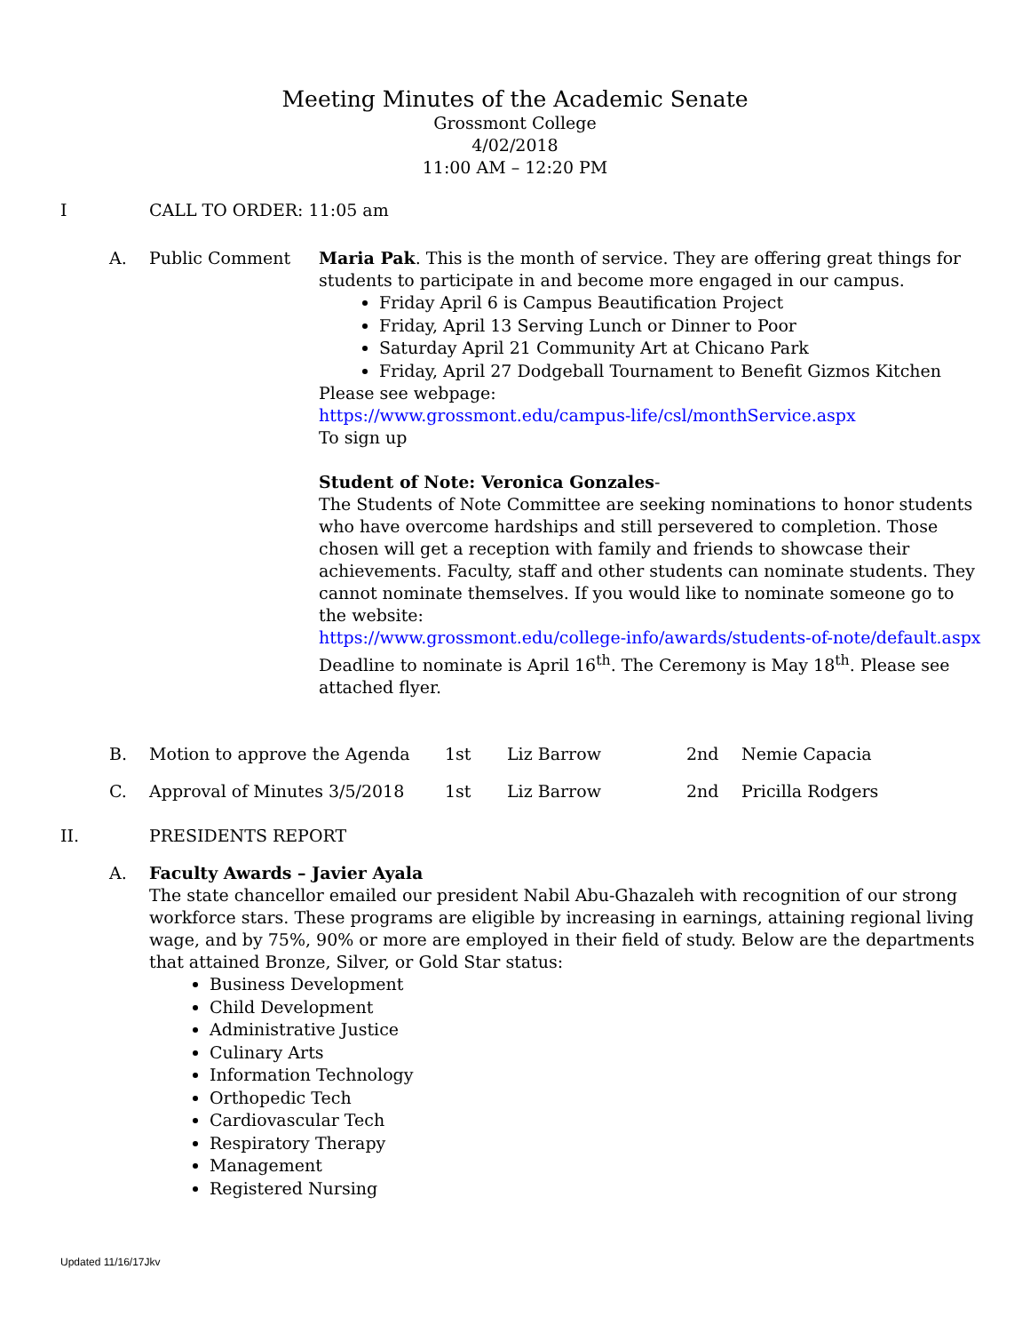Meeting Minutes of the Academic Senate
Grossmont College
4/02/2018
11:00 AM – 12:20 PM
I CALL TO ORDER: 11:05 am
A. Public Comment
Maria Pak. This is the month of service. They are offering great things for students to participate in and become more engaged in our campus.
Friday April 6 is Campus Beautification Project
Friday, April 13 Serving Lunch or Dinner to Poor
Saturday April 21 Community Art at Chicano Park
Friday, April 27 Dodgeball Tournament to Benefit Gizmos Kitchen
Please see webpage:
https://www.grossmont.edu/campus-life/csl/monthService.aspx
To sign up
Student of Note: Veronica Gonzales-
The Students of Note Committee are seeking nominations to honor students who have overcome hardships and still persevered to completion. Those chosen will get a reception with family and friends to showcase their achievements. Faculty, staff and other students can nominate students. They cannot nominate themselves. If you would like to nominate someone go to the website:
https://www.grossmont.edu/college-info/awards/students-of-note/default.aspx
Deadline to nominate is April 16<sup>th</sup>. The Ceremony is May 18<sup>th</sup>. Please see attached flyer.
B. Motion to approve the Agenda 1st Liz Barrow 2nd Nemie Capacia
C. Approval of Minutes 3/5/2018 1st Liz Barrow 2nd Pricilla Rodgers
II. PRESIDENTS REPORT
A.
Faculty Awards – Javier Ayala
The state chancellor emailed our president Nabil Abu-Ghazaleh with recognition of our strong workforce stars. These programs are eligible by increasing in earnings, attaining regional living wage, and by 75%, 90% or more are employed in their field of study. Below are the departments that attained Bronze, Silver, or Gold Star status:
Business Development
Child Development
Administrative Justice
Culinary Arts
Information Technology
Orthopedic Tech
Cardiovascular Tech
Respiratory Therapy
Management
Registered Nursing
Updated 11/16/17Jkv